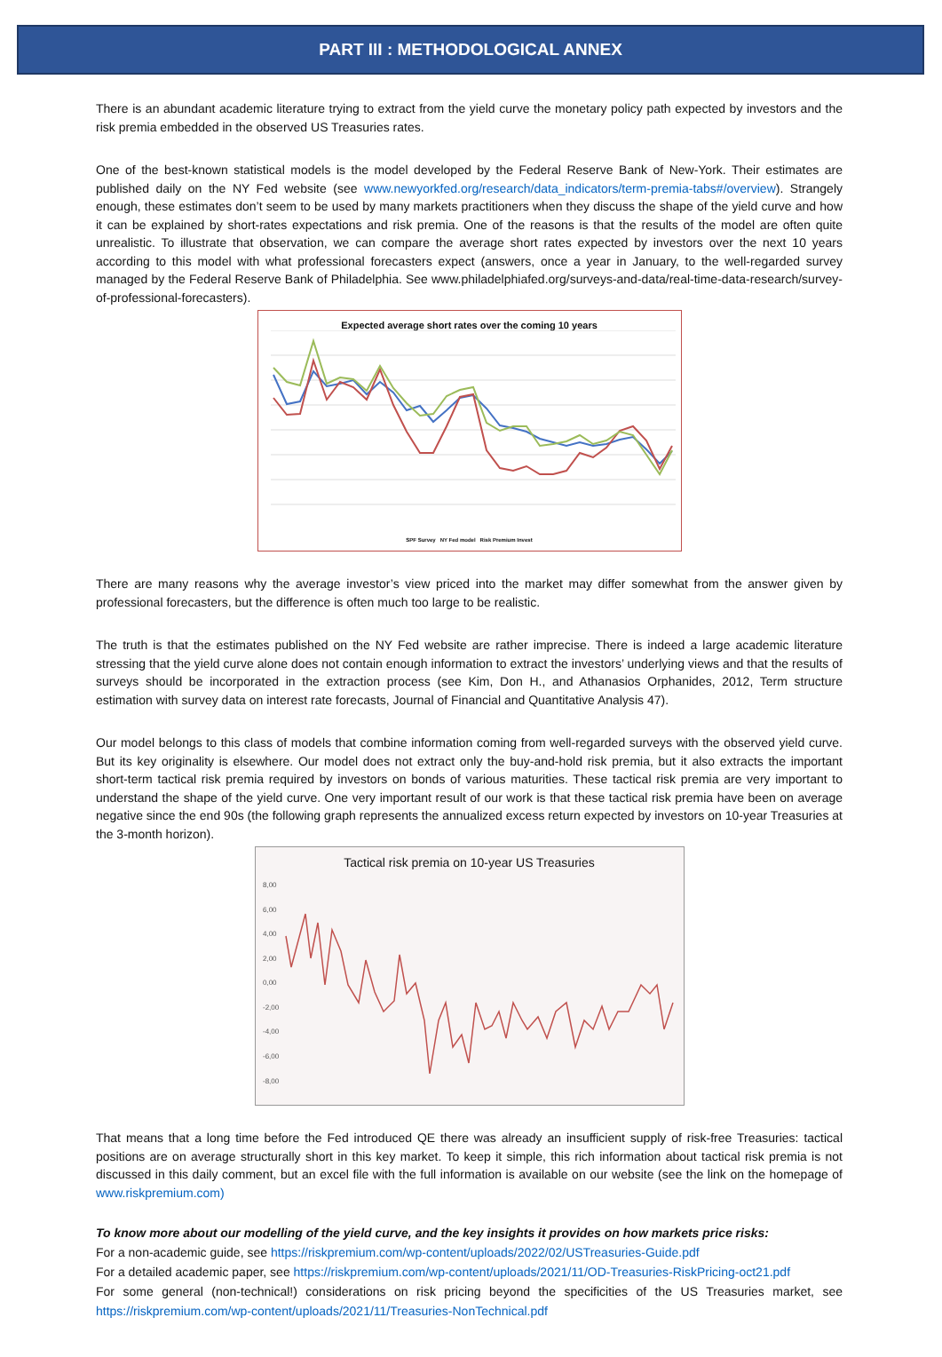PART III : METHODOLOGICAL ANNEX
There is an abundant academic literature trying to extract from the yield curve the monetary policy path expected by investors and the risk premia embedded in the observed US Treasuries rates.
One of the best-known statistical models is the model developed by the Federal Reserve Bank of New-York. Their estimates are published daily on the NY Fed website (see www.newyorkfed.org/research/data_indicators/term-premia-tabs#/overview). Strangely enough, these estimates don’t seem to be used by many markets practitioners when they discuss the shape of the yield curve and how it can be explained by short-rates expectations and risk premia. One of the reasons is that the results of the model are often quite unrealistic. To illustrate that observation, we can compare the average short rates expected by investors over the next 10 years according to this model with what professional forecasters expect (answers, once a year in January, to the well-regarded survey managed by the Federal Reserve Bank of Philadelphia. See www.philadelphiafed.org/surveys-and-data/real-time-data-research/survey-of-professional-forecasters).
Expected average short rates over the coming 10 years
SPF Survey NY Fed model Risk Premium Invest
There are many reasons why the average investor’s view priced into the market may differ somewhat from the answer given by professional forecasters, but the difference is often much too large to be realistic.
The truth is that the estimates published on the NY Fed website are rather imprecise. There is indeed a large academic literature stressing that the yield curve alone does not contain enough information to extract the investors’ underlying views and that the results of surveys should be incorporated in the extraction process (see Kim, Don H., and Athanasios Orphanides, 2012, Term structure estimation with survey data on interest rate forecasts, Journal of Financial and Quantitative Analysis 47).
Our model belongs to this class of models that combine information coming from well-regarded surveys with the observed yield curve. But its key originality is elsewhere. Our model does not extract only the buy-and-hold risk premia, but it also extracts the important short-term tactical risk premia required by investors on bonds of various maturities. These tactical risk premia are very important to understand the shape of the yield curve. One very important result of our work is that these tactical risk premia have been on average negative since the end 90s (the following graph represents the annualized excess return expected by investors on 10-year Treasuries at the 3-month horizon).
Tactical risk premia on 10-year US Treasuries
8,00
6,00
4,00
2,00
0,00
-2,00
-4,00
-6,00
-8,00
That means that a long time before the Fed introduced QE there was already an insufficient supply of risk-free Treasuries: tactical positions are on average structurally short in this key market. To keep it simple, this rich information about tactical risk premia is not discussed in this daily comment, but an excel file with the full information is available on our website (see the link on the homepage of www.riskpremium.com)
To know more about our modelling of the yield curve, and the key insights it provides on how markets price risks:
For a non-academic guide, see https://riskpremium.com/wp-content/uploads/2022/02/USTreasuries-Guide.pdf
For a detailed academic paper, see https://riskpremium.com/wp-content/uploads/2021/11/OD-Treasuries-RiskPricing-oct21.pdf
For some general (non-technical!) considerations on risk pricing beyond the specificities of the US Treasuries market, see https://riskpremium.com/wp-content/uploads/2021/11/Treasuries-NonTechnical.pdf